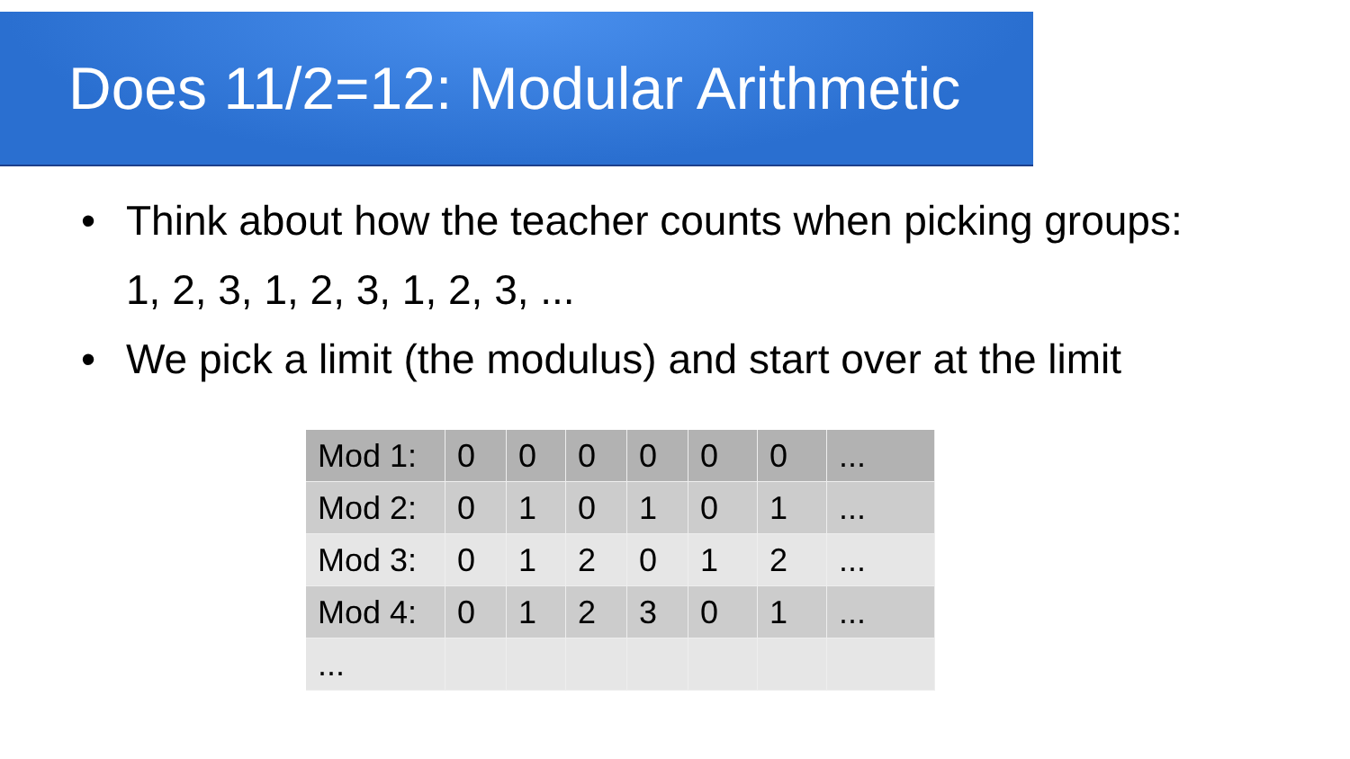Does 11/2=12: Modular Arithmetic
• Think about how the teacher counts when picking groups:
1, 2, 3, 1, 2, 3, 1, 2, 3, ...
• We pick a limit (the modulus) and start over at the limit
| Mod 1: | 0 | 0 | 0 | 0 | 0 | 0 | ... |
| Mod 2: | 0 | 1 | 0 | 1 | 0 | 1 | ... |
| Mod 3: | 0 | 1 | 2 | 0 | 1 | 2 | ... |
| Mod 4: | 0 | 1 | 2 | 3 | 0 | 1 | ... |
| ... | | | | | | | |